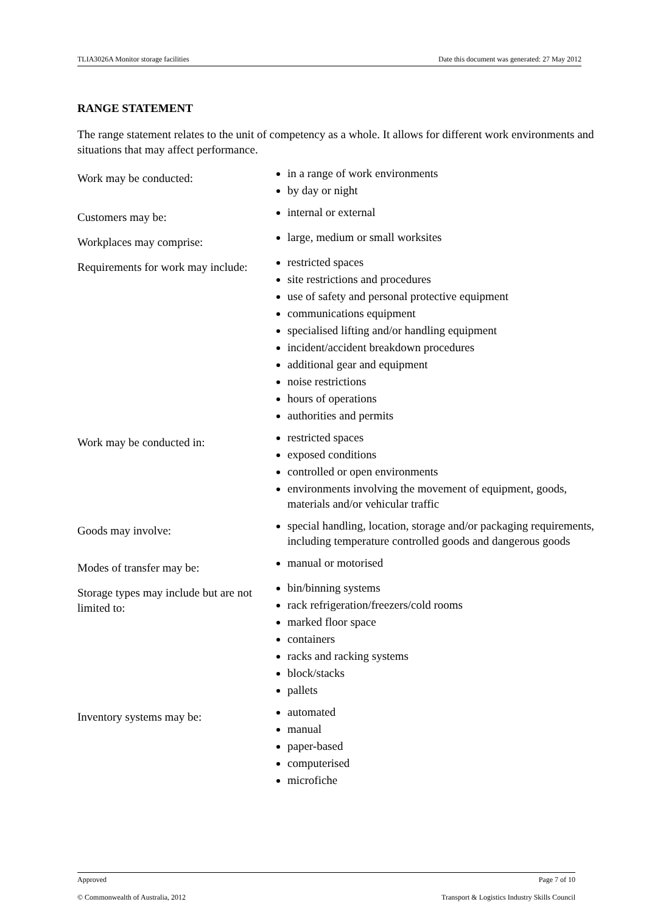TLIA3026A Monitor storage facilities Date this document was generated: 27 May 2012
RANGE STATEMENT
The range statement relates to the unit of competency as a whole. It allows for different work environments and situations that may affect performance.
| Work may be conducted: | in a range of work environments by day or night |
| Customers may be: | internal or external |
| Workplaces may comprise: | large, medium or small worksites |
| Requirements for work may include: | restricted spaces site restrictions and procedures use of safety and personal protective equipment communications equipment specialised lifting and/or handling equipment incident/accident breakdown procedures additional gear and equipment noise restrictions hours of operations authorities and permits |
| Work may be conducted in: | restricted spaces exposed conditions controlled or open environments environments involving the movement of equipment, goods, materials and/or vehicular traffic |
| Goods may involve: | special handling, location, storage and/or packaging requirements, including temperature controlled goods and dangerous goods |
| Modes of transfer may be: | manual or motorised |
| Storage types may include but are not limited to: | bin/binning systems rack refrigeration/freezers/cold rooms marked floor space containers racks and racking systems block/stacks pallets |
| Inventory systems may be: | automated manual paper-based computerised microfiche |
Approved Page 7 of 10
© Commonwealth of Australia, 2012 Transport & Logistics Industry Skills Council